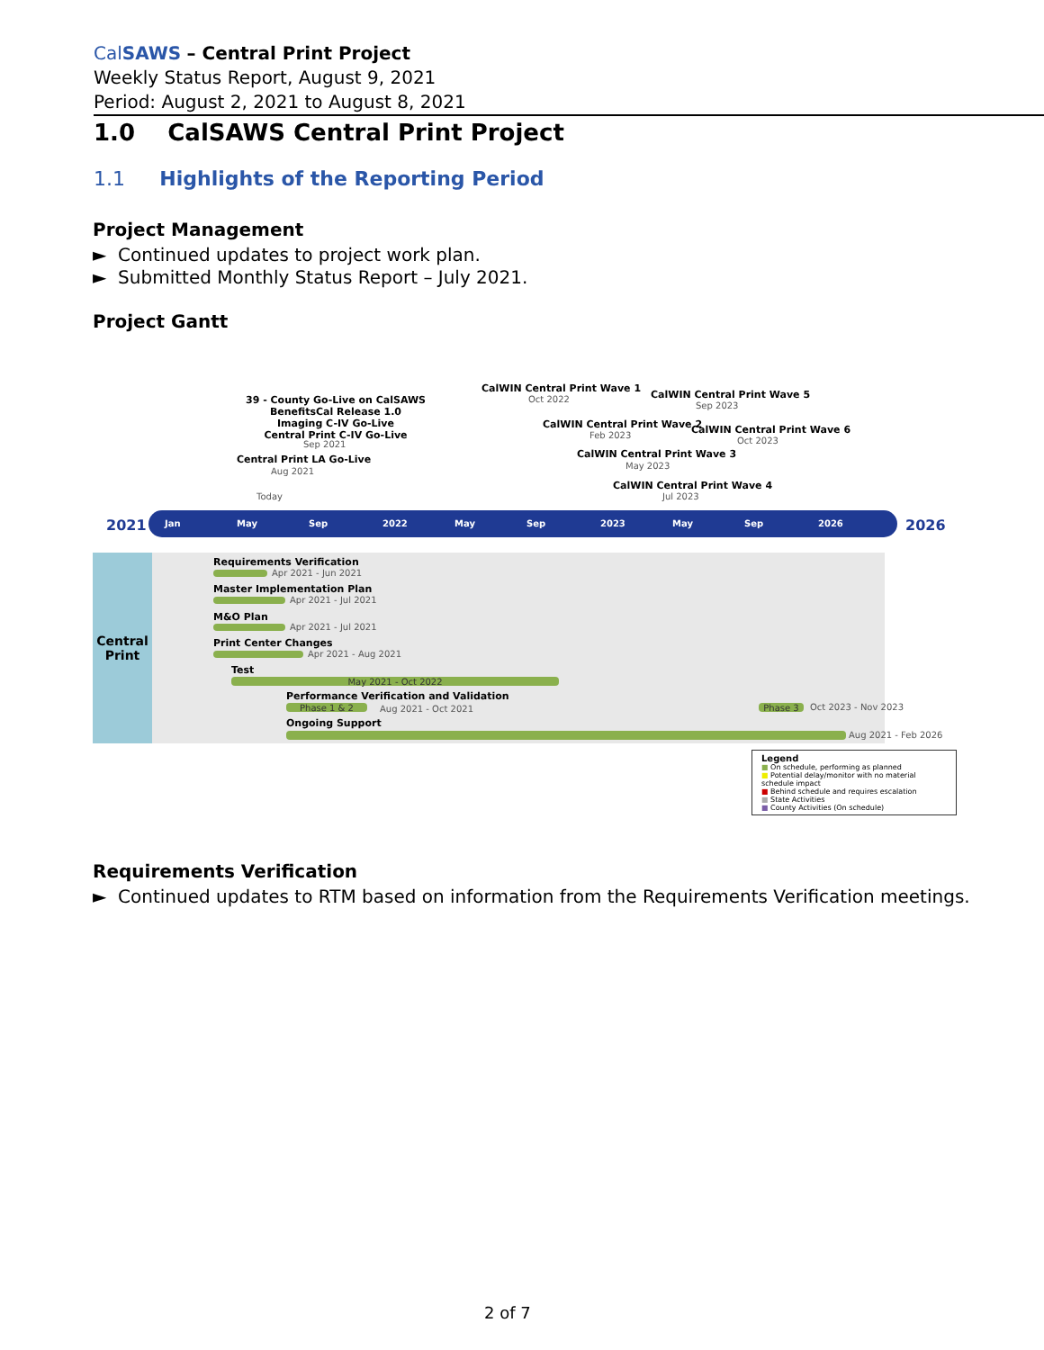CalSAWS – Central Print Project
Weekly Status Report, August 9, 2021
Period: August 2, 2021 to August 8, 2021
1.0 CalSAWS Central Print Project
1.1 Highlights of the Reporting Period
Project Management
► Continued updates to project work plan.
► Submitted Monthly Status Report – July 2021.
Project Gantt
39 - County Go-Live on CalSAWS
BenefitsCal Release 1.0
Imaging C-IV Go-Live
Central Print C-IV Go-Live
Sep 2021
Central Print LA Go-Live
Aug 2021
Today
CalWIN Central Print Wave 1
Oct 2022
CalWIN Central Print Wave 2
Feb 2023
CalWIN Central Print Wave 3
May 2023
CalWIN Central Print Wave 4
Jul 2023
CalWIN Central Print Wave 5
Sep 2023
CalWIN Central Print Wave 6
Oct 2023
2021
Jan May Sep 2022 May Sep 2023 May Sep 2026
2026
Central
Print
Requirements Verification
Apr 2021 - Jun 2021
Master Implementation Plan
Apr 2021 - Jul 2021
M&O Plan
Apr 2021 - Jul 2021
Print Center Changes
Apr 2021 - Aug 2021
Test
May 2021 - Oct 2022
Performance Verification and Validation
Phase 1 & 2 Aug 2021 - Oct 2021 Phase 3 Oct 2023 - Nov 2023
Ongoing Support
Aug 2021 - Feb 2026
Legend
■ On schedule, performing as planned
■ Potential delay/monitor with no material schedule impact
■ Behind schedule and requires escalation
■ State Activities
■ County Activities (On schedule)
Requirements Verification
► Continued updates to RTM based on information from the Requirements Verification meetings.
2 of 7